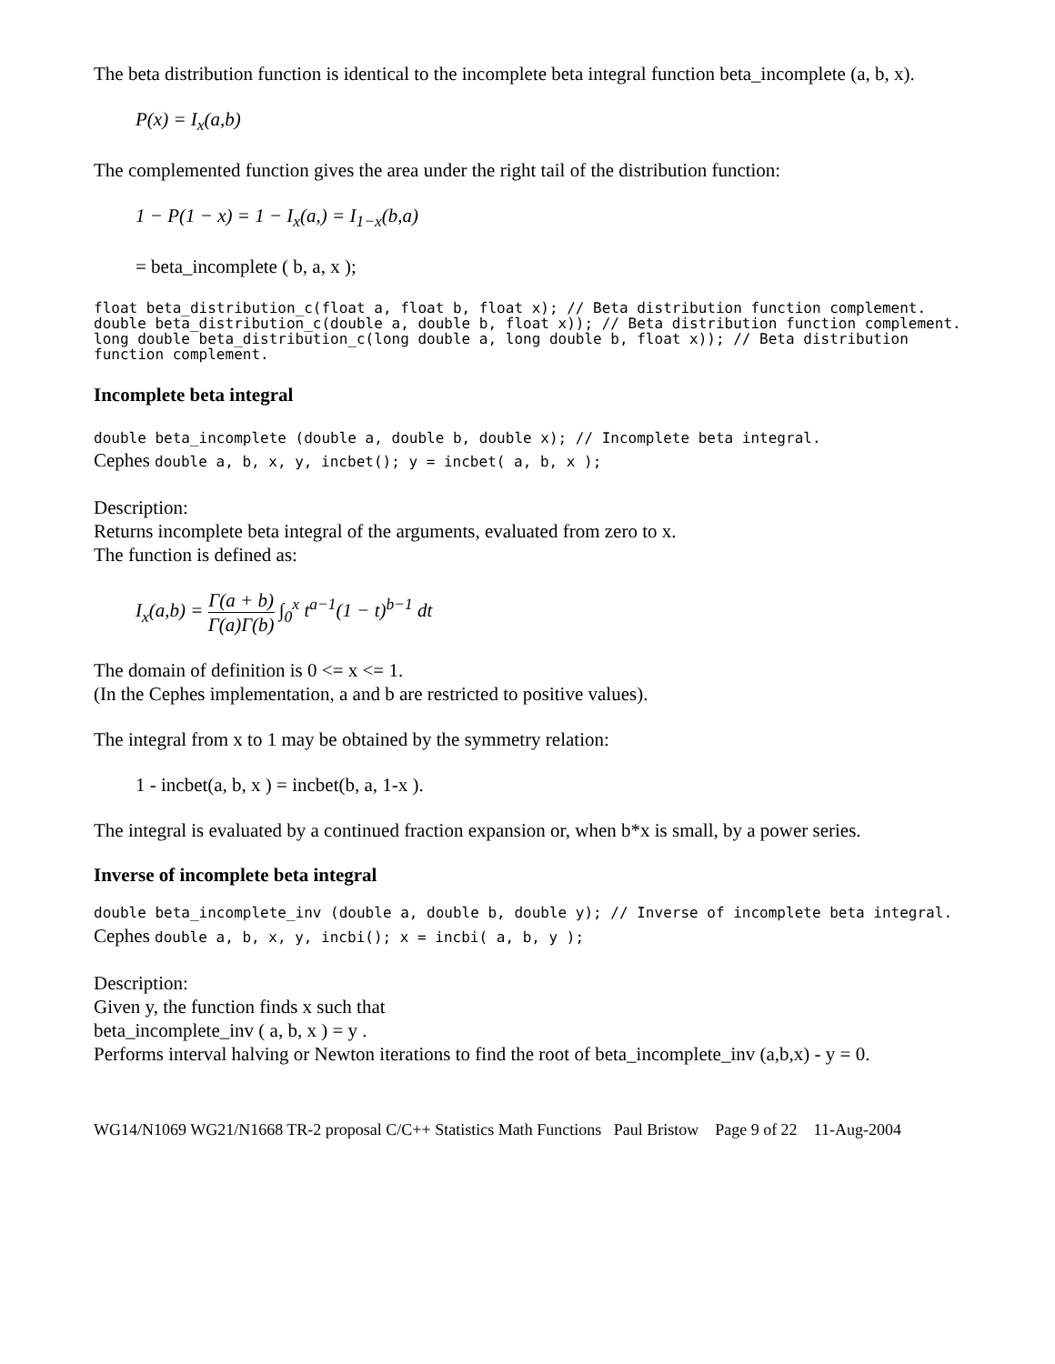The beta distribution function is identical to the incomplete beta integral function beta_incomplete (a, b, x).
P(x) = I<sub>x</sub>(a,b)
The complemented function gives the area under the right tail of the distribution function:
1 − P(1 − x) = 1 − I<sub>x</sub>(a,) = I<sub>1−x</sub>(b,a)
= beta_incomplete ( b, a, x );
float beta_distribution_c(float a, float b, float x); // Beta distribution function complement.
double beta_distribution_c(double a, double b, float x)); // Beta distribution function complement.
long double beta_distribution_c(long double a, long double b, float x)); // Beta distribution function complement.
Incomplete beta integral
double beta_incomplete (double a, double b, double x); // Incomplete beta integral.
Cephes double a, b, x, y, incbet(); y = incbet( a, b, x );
Description:
Returns incomplete beta integral of the arguments, evaluated from zero to x.
The function is defined as:
I<sub>x</sub>(a,b) = Γ(a + b) Γ(a)Γ(b) ∫<sub>0</sub><sup>x</sup> t<sup>a−1</sup>(1 − t)<sup>b−1</sup> dt
The domain of definition is 0 <= x <= 1.
(In the Cephes implementation, a and b are restricted to positive values).
The integral from x to 1 may be obtained by the symmetry relation:
1 - incbet(a, b, x ) = incbet(b, a, 1-x ).
The integral is evaluated by a continued fraction expansion or, when b*x is small, by a power series.
Inverse of incomplete beta integral
double beta_incomplete_inv (double a, double b, double y); // Inverse of incomplete beta integral.
Cephes double a, b, x, y, incbi(); x = incbi( a, b, y );
Description:
Given y, the function finds x such that
beta_incomplete_inv ( a, b, x ) = y .
Performs interval halving or Newton iterations to find the root of beta_incomplete_inv (a,b,x) - y = 0.
WG14/N1069 WG21/N1668 TR-2 proposal C/C++ Statistics Math Functions Paul Bristow Page 9 of 22 11-Aug-2004